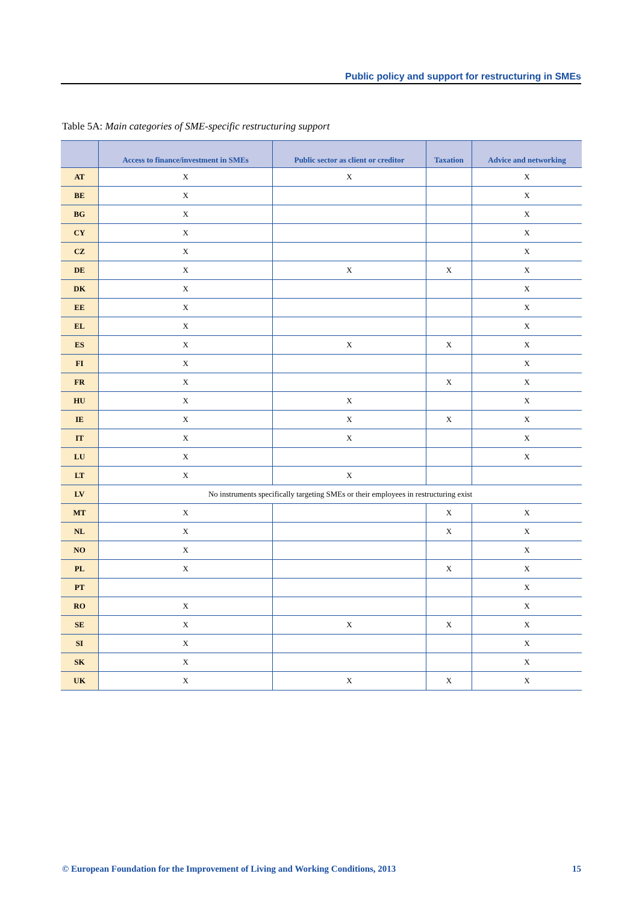Public policy and support for restructuring in SMEs
Table 5A: Main categories of SME-specific restructuring support
| | Access to finance/investment in SMEs | Public sector as client or creditor | Taxation | Advice and networking |
| --- | --- | --- | --- | --- |
| AT | X | X | | X |
| BE | X | | | X |
| BG | X | | | X |
| CY | X | | | X |
| CZ | X | | | X |
| DE | X | X | X | X |
| DK | X | | | X |
| EE | X | | | X |
| EL | X | | | X |
| ES | X | X | X | X |
| FI | X | | | X |
| FR | X | | X | X |
| HU | X | X | | X |
| IE | X | X | X | X |
| IT | X | X | | X |
| LU | X | | | X |
| LT | X | X | | |
| LV | No instruments specifically targeting SMEs or their employees in restructuring exist | | | |
| MT | X | | X | X |
| NL | X | | X | X |
| NO | X | | | X |
| PL | X | | X | X |
| PT | | | | X |
| RO | X | | | X |
| SE | X | X | X | X |
| SI | X | | | X |
| SK | X | | | X |
| UK | X | X | X | X |
© European Foundation for the Improvement of Living and Working Conditions, 2013 15